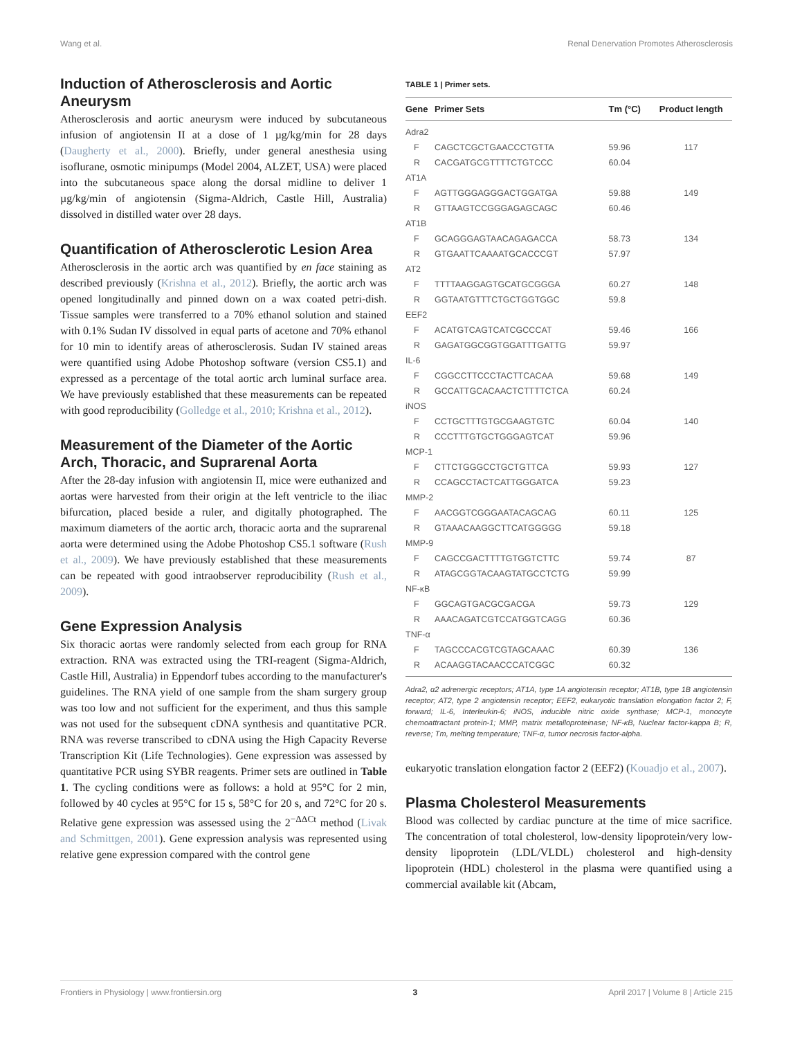Wang et al. Renal Denervation Promotes Atherosclerosis
Induction of Atherosclerosis and Aortic Aneurysm
Atherosclerosis and aortic aneurysm were induced by subcutaneous infusion of angiotensin II at a dose of 1 µg/kg/min for 28 days (Daugherty et al., 2000). Briefly, under general anesthesia using isoflurane, osmotic minipumps (Model 2004, ALZET, USA) were placed into the subcutaneous space along the dorsal midline to deliver 1 µg/kg/min of angiotensin (Sigma-Aldrich, Castle Hill, Australia) dissolved in distilled water over 28 days.
Quantification of Atherosclerotic Lesion Area
Atherosclerosis in the aortic arch was quantified by en face staining as described previously (Krishna et al., 2012). Briefly, the aortic arch was opened longitudinally and pinned down on a wax coated petri-dish. Tissue samples were transferred to a 70% ethanol solution and stained with 0.1% Sudan IV dissolved in equal parts of acetone and 70% ethanol for 10 min to identify areas of atherosclerosis. Sudan IV stained areas were quantified using Adobe Photoshop software (version CS5.1) and expressed as a percentage of the total aortic arch luminal surface area. We have previously established that these measurements can be repeated with good reproducibility (Golledge et al., 2010; Krishna et al., 2012).
Measurement of the Diameter of the Aortic Arch, Thoracic, and Suprarenal Aorta
After the 28-day infusion with angiotensin II, mice were euthanized and aortas were harvested from their origin at the left ventricle to the iliac bifurcation, placed beside a ruler, and digitally photographed. The maximum diameters of the aortic arch, thoracic aorta and the suprarenal aorta were determined using the Adobe Photoshop CS5.1 software (Rush et al., 2009). We have previously established that these measurements can be repeated with good intraobserver reproducibility (Rush et al., 2009).
Gene Expression Analysis
Six thoracic aortas were randomly selected from each group for RNA extraction. RNA was extracted using the TRI-reagent (Sigma-Aldrich, Castle Hill, Australia) in Eppendorf tubes according to the manufacturer's guidelines. The RNA yield of one sample from the sham surgery group was too low and not sufficient for the experiment, and thus this sample was not used for the subsequent cDNA synthesis and quantitative PCR. RNA was reverse transcribed to cDNA using the High Capacity Reverse Transcription Kit (Life Technologies). Gene expression was assessed by quantitative PCR using SYBR reagents. Primer sets are outlined in Table 1. The cycling conditions were as follows: a hold at 95°C for 2 min, followed by 40 cycles at 95°C for 15 s, 58°C for 20 s, and 72°C for 20 s. Relative gene expression was assessed using the 2<sup>−ΔΔCt</sup> method (Livak and Schmittgen, 2001). Gene expression analysis was represented using relative gene expression compared with the control gene
TABLE 1 | Primer sets.
| Gene | Primer Sets | Tm (°C) | Product length |
| --- | --- | --- | --- |
| Adra2 | | | |
| F | CAGCTCGCTGAACCCTGTTA | 59.96 | 117 |
| R | CACGATGCGTTTTCTGTCCC | 60.04 | |
| AT1A | | | |
| F | AGTTGGGAGGGACTGGATGA | 59.88 | 149 |
| R | GTTAAGTCCGGGAGAGCAGC | 60.46 | |
| AT1B | | | |
| F | GCAGGGAGTAACAGAGACCA | 58.73 | 134 |
| R | GTGAATTCAAAATGCACCCGT | 57.97 | |
| AT2 | | | |
| F | TTTTAAGGAGTGCATGCGGGA | 60.27 | 148 |
| R | GGTAATGTTTCTGCTGGTGGC | 59.8 | |
| EEF2 | | | |
| F | ACATGTCAGTCATCGCCCAT | 59.46 | 166 |
| R | GAGATGGCGGTGGATTTGATTG | 59.97 | |
| IL-6 | | | |
| F | CGGCCTTCCCTACTTCACAA | 59.68 | 149 |
| R | GCCATTGCACAACTCTTTTCTCA | 60.24 | |
| iNOS | | | |
| F | CCTGCTTTGTGCGAAGTGTC | 60.04 | 140 |
| R | CCCTTTGTGCTGGGAGTCAT | 59.96 | |
| MCP-1 | | | |
| F | CTTCTGGGCCTGCTGTTCA | 59.93 | 127 |
| R | CCAGCCTACTCATTGGGATCA | 59.23 | |
| MMP-2 | | | |
| F | AACGGTCGGGAATACAGCAG | 60.11 | 125 |
| R | GTAAACAAGGCTTCATGGGGG | 59.18 | |
| MMP-9 | | | |
| F | CAGCCGACTTTTGTGGTCTTC | 59.74 | 87 |
| R | ATAGCGGTACAAGTATGCCTCTG | 59.99 | |
| NF-κB | | | |
| F | GGCAGTGACGCGACGA | 59.73 | 129 |
| R | AAACAGATCGTCCATGGTCAGG | 60.36 | |
| TNF-α | | | |
| F | TAGCCCACGTCGTAGCAAAC | 60.39 | 136 |
| R | ACAAGGTACAACCCATCGGC | 60.32 | |
Adra2, α2 adrenergic receptors; AT1A, type 1A angiotensin receptor; AT1B, type 1B angiotensin receptor; AT2, type 2 angiotensin receptor; EEF2, eukaryotic translation elongation factor 2; F, forward; IL-6, Interleukin-6; iNOS, inducible nitric oxide synthase; MCP-1, monocyte chemoattractant protein-1; MMP, matrix metalloproteinase; NF-κB, Nuclear factor-kappa B; R, reverse; Tm, melting temperature; TNF-α, tumor necrosis factor-alpha.
eukaryotic translation elongation factor 2 (EEF2) (Kouadjo et al., 2007).
Plasma Cholesterol Measurements
Blood was collected by cardiac puncture at the time of mice sacrifice. The concentration of total cholesterol, low-density lipoprotein/very low-density lipoprotein (LDL/VLDL) cholesterol and high-density lipoprotein (HDL) cholesterol in the plasma were quantified using a commercial available kit (Abcam,
Frontiers in Physiology | www.frontiersin.org 3 April 2017 | Volume 8 | Article 215